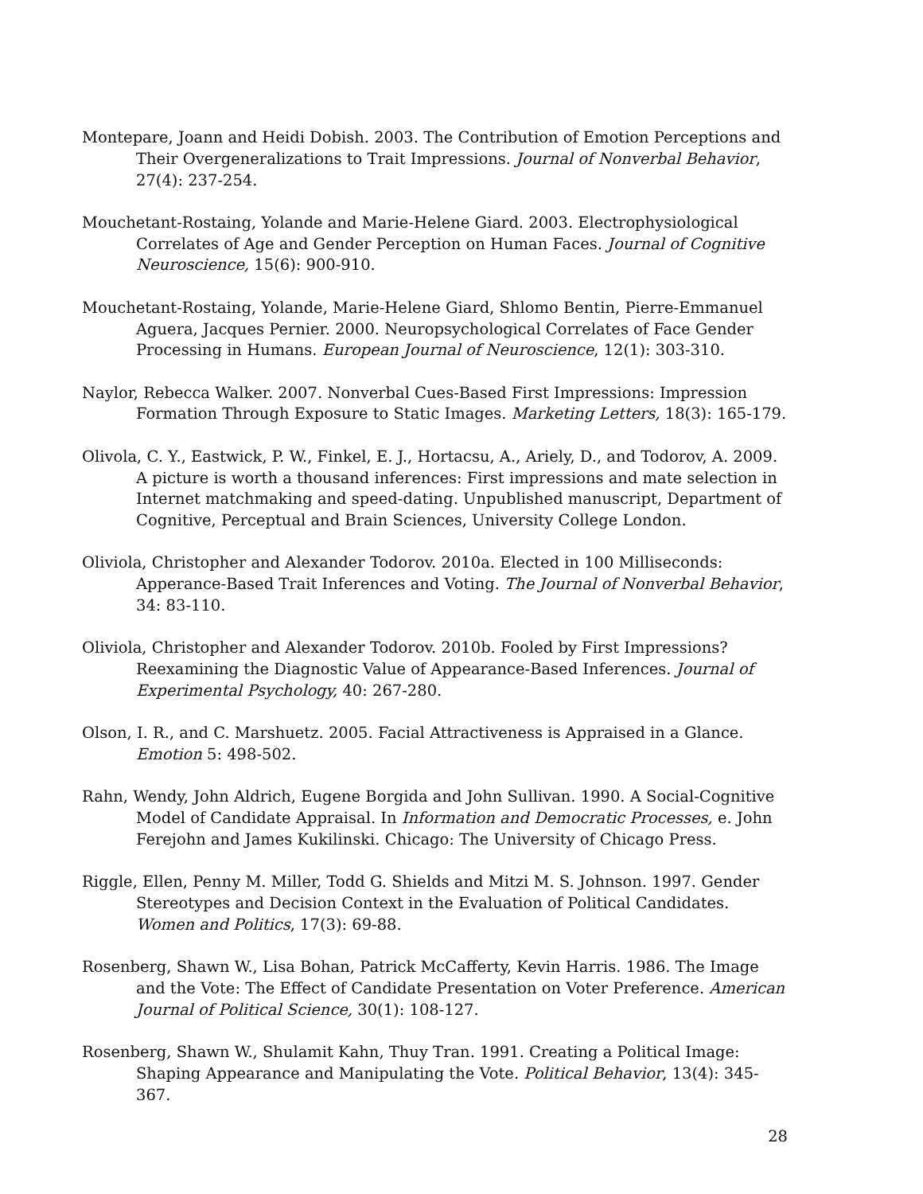Montepare, Joann and Heidi Dobish. 2003. The Contribution of Emotion Perceptions and Their Overgeneralizations to Trait Impressions. Journal of Nonverbal Behavior, 27(4): 237-254.
Mouchetant-Rostaing, Yolande and Marie-Helene Giard. 2003. Electrophysiological Correlates of Age and Gender Perception on Human Faces. Journal of Cognitive Neuroscience, 15(6): 900-910.
Mouchetant-Rostaing, Yolande, Marie-Helene Giard, Shlomo Bentin, Pierre-Emmanuel Aguera, Jacques Pernier. 2000. Neuropsychological Correlates of Face Gender Processing in Humans. European Journal of Neuroscience, 12(1): 303-310.
Naylor, Rebecca Walker. 2007. Nonverbal Cues-Based First Impressions: Impression Formation Through Exposure to Static Images. Marketing Letters, 18(3): 165-179.
Olivola, C. Y., Eastwick, P. W., Finkel, E. J., Hortacsu, A., Ariely, D., and Todorov, A. 2009. A picture is worth a thousand inferences: First impressions and mate selection in Internet matchmaking and speed-dating. Unpublished manuscript, Department of Cognitive, Perceptual and Brain Sciences, University College London.
Oliviola, Christopher and Alexander Todorov. 2010a. Elected in 100 Milliseconds: Apperance-Based Trait Inferences and Voting. The Journal of Nonverbal Behavior, 34: 83-110.
Oliviola, Christopher and Alexander Todorov. 2010b. Fooled by First Impressions? Reexamining the Diagnostic Value of Appearance-Based Inferences. Journal of Experimental Psychology, 40: 267-280.
Olson, I. R., and C. Marshuetz. 2005. Facial Attractiveness is Appraised in a Glance. Emotion 5: 498-502.
Rahn, Wendy, John Aldrich, Eugene Borgida and John Sullivan. 1990. A Social-Cognitive Model of Candidate Appraisal. In Information and Democratic Processes, e. John Ferejohn and James Kukilinski. Chicago: The University of Chicago Press.
Riggle, Ellen, Penny M. Miller, Todd G. Shields and Mitzi M. S. Johnson. 1997. Gender Stereotypes and Decision Context in the Evaluation of Political Candidates. Women and Politics, 17(3): 69-88.
Rosenberg, Shawn W., Lisa Bohan, Patrick McCafferty, Kevin Harris. 1986. The Image and the Vote: The Effect of Candidate Presentation on Voter Preference. American Journal of Political Science, 30(1): 108-127.
Rosenberg, Shawn W., Shulamit Kahn, Thuy Tran. 1991. Creating a Political Image: Shaping Appearance and Manipulating the Vote. Political Behavior, 13(4): 345-367.
28